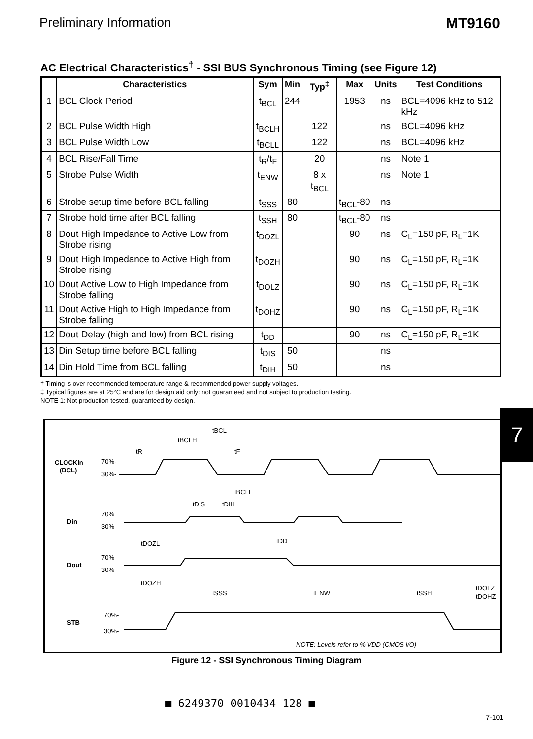Preliminary Information MT9160
AC Electrical Characteristics<sup>†</sup> - SSI BUS Synchronous Timing (see Figure 12)
| | Characteristics | Sym | Min | Typ<sup>‡</sup> | Max | Units | Test Conditions |
| --- | --- | --- | --- | --- | --- | --- | --- |
| 1 | BCL Clock Period | t<sub>BCL</sub> | 244 | | 1953 | ns | BCL=4096 kHz to 512 kHz |
| 2 | BCL Pulse Width High | t<sub>BCLH</sub> | | 122 | | ns | BCL=4096 kHz |
| 3 | BCL Pulse Width Low | t<sub>BCLL</sub> | | 122 | | ns | BCL=4096 kHz |
| 4 | BCL Rise/Fall Time | t<sub>R</sub>/t<sub>F</sub> | | 20 | | ns | Note 1 |
| 5 | Strobe Pulse Width | t<sub>ENW</sub> | | 8 x t<sub>BCL</sub> | | ns | Note 1 |
| 6 | Strobe setup time before BCL falling | t<sub>SSS</sub> | 80 | | t<sub>BCL</sub>-80 | ns | |
| 7 | Strobe hold time after BCL falling | t<sub>SSH</sub> | 80 | | t<sub>BCL</sub>-80 | ns | |
| 8 | Dout High Impedance to Active Low from Strobe rising | t<sub>DOZL</sub> | | | 90 | ns | C<sub>L</sub>=150 pF, R<sub>L</sub>=1K |
| 9 | Dout High Impedance to Active High from Strobe rising | t<sub>DOZH</sub> | | | 90 | ns | C<sub>L</sub>=150 pF, R<sub>L</sub>=1K |
| 10 | Dout Active Low to High Impedance from Strobe falling | t<sub>DOLZ</sub> | | | 90 | ns | C<sub>L</sub>=150 pF, R<sub>L</sub>=1K |
| 11 | Dout Active High to High Impedance from Strobe falling | t<sub>DOHZ</sub> | | | 90 | ns | C<sub>L</sub>=150 pF, R<sub>L</sub>=1K |
| 12 | Dout Delay (high and low) from BCL rising | t<sub>DD</sub> | | | 90 | ns | C<sub>L</sub>=150 pF, R<sub>L</sub>=1K |
| 13 | Din Setup time before BCL falling | t<sub>DIS</sub> | 50 | | | ns | |
| 14 | Din Hold Time from BCL falling | t<sub>DIH</sub> | 50 | | | ns | |
† Timing is over recommended temperature range & recommended power supply voltages.
‡ Typical figures are at 25°C and are for design aid only: not guaranteed and not subject to production testing.
NOTE 1: Not production tested, guaranteed by design.
CLOCKIn
(BCL)
70%-
30%-
Din
70%
30%
Dout
70%
30%
STB
70%-
30%-
tBCL
tBCLH
tR
tF
tBCLL
tDIS
tDIH
tDOZL
tDD
tDOZH
tSSS
tENW
tSSH
tDOLZ
tDOHZ
NOTE: Levels refer to % VDD (CMOS I/O)
Figure 12 - SSI Synchronous Timing Diagram
7
■ 6249370 0010434 128 ■
7-101